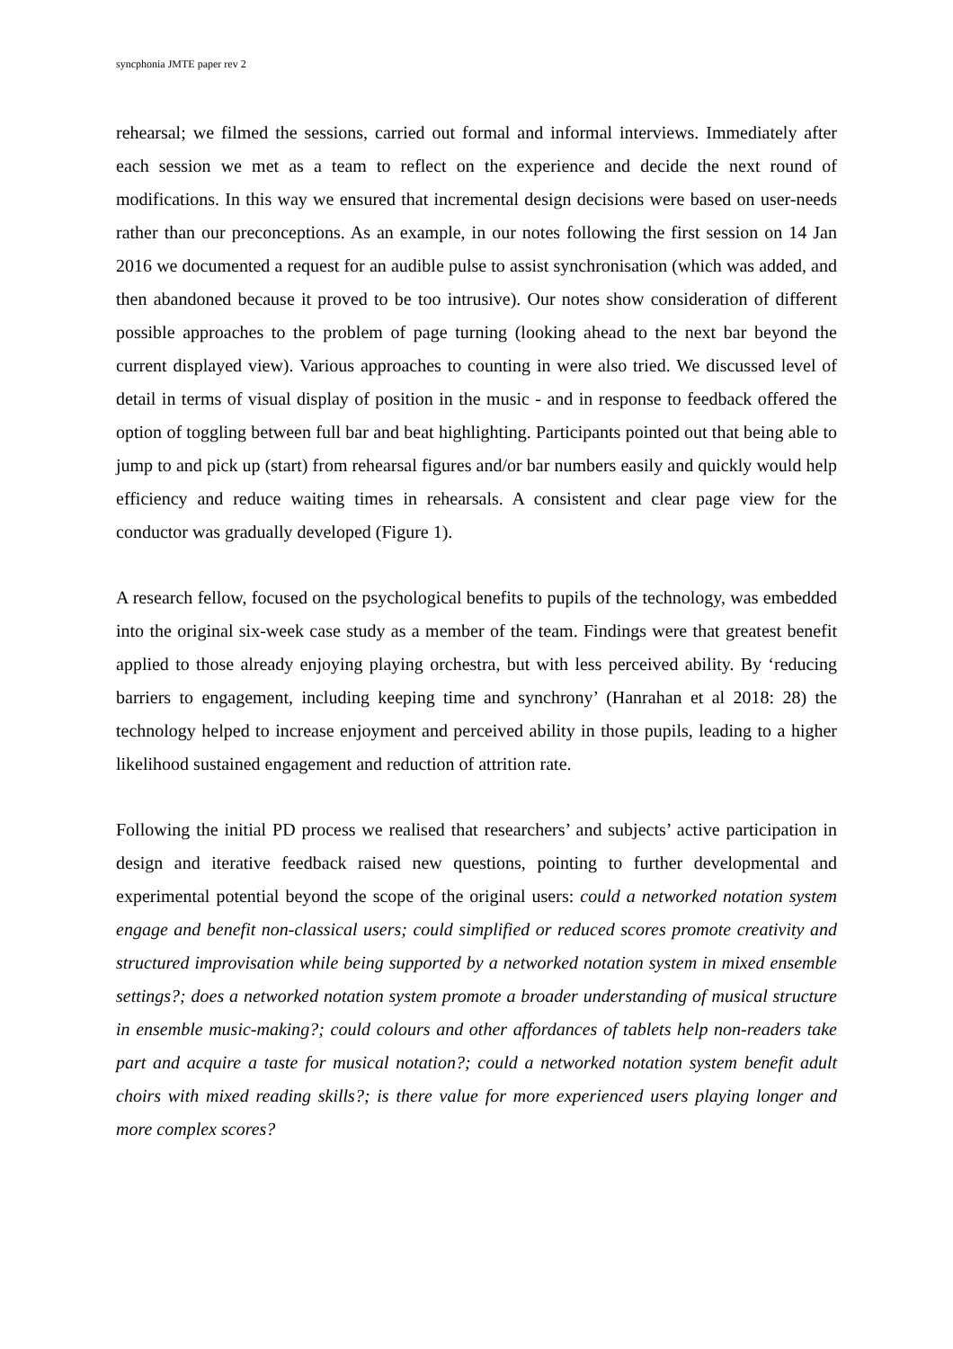syncphonia JMTE paper rev 2
rehearsal; we filmed the sessions, carried out formal and informal interviews. Immediately after each session we met as a team to reflect on the experience and decide the next round of modifications. In this way we ensured that incremental design decisions were based on user-needs rather than our preconceptions. As an example, in our notes following the first session on 14 Jan 2016 we documented a request for an audible pulse to assist synchronisation (which was added, and then abandoned because it proved to be too intrusive). Our notes show consideration of different possible approaches to the problem of page turning (looking ahead to the next bar beyond the current displayed view). Various approaches to counting in were also tried. We discussed level of detail in terms of visual display of position in the music - and in response to feedback offered the option of toggling between full bar and beat highlighting. Participants pointed out that being able to jump to and pick up (start) from rehearsal figures and/or bar numbers easily and quickly would help efficiency and reduce waiting times in rehearsals. A consistent and clear page view for the conductor was gradually developed (Figure 1).
A research fellow, focused on the psychological benefits to pupils of the technology, was embedded into the original six-week case study as a member of the team. Findings were that greatest benefit applied to those already enjoying playing orchestra, but with less perceived ability. By ‘reducing barriers to engagement, including keeping time and synchrony’ (Hanrahan et al 2018: 28) the technology helped to increase enjoyment and perceived ability in those pupils, leading to a higher likelihood sustained engagement and reduction of attrition rate.
Following the initial PD process we realised that researchers’ and subjects’ active participation in design and iterative feedback raised new questions, pointing to further developmental and experimental potential beyond the scope of the original users: could a networked notation system engage and benefit non-classical users; could simplified or reduced scores promote creativity and structured improvisation while being supported by a networked notation system in mixed ensemble settings?; does a networked notation system promote a broader understanding of musical structure in ensemble music-making?; could colours and other affordances of tablets help non-readers take part and acquire a taste for musical notation?; could a networked notation system benefit adult choirs with mixed reading skills?; is there value for more experienced users playing longer and more complex scores?